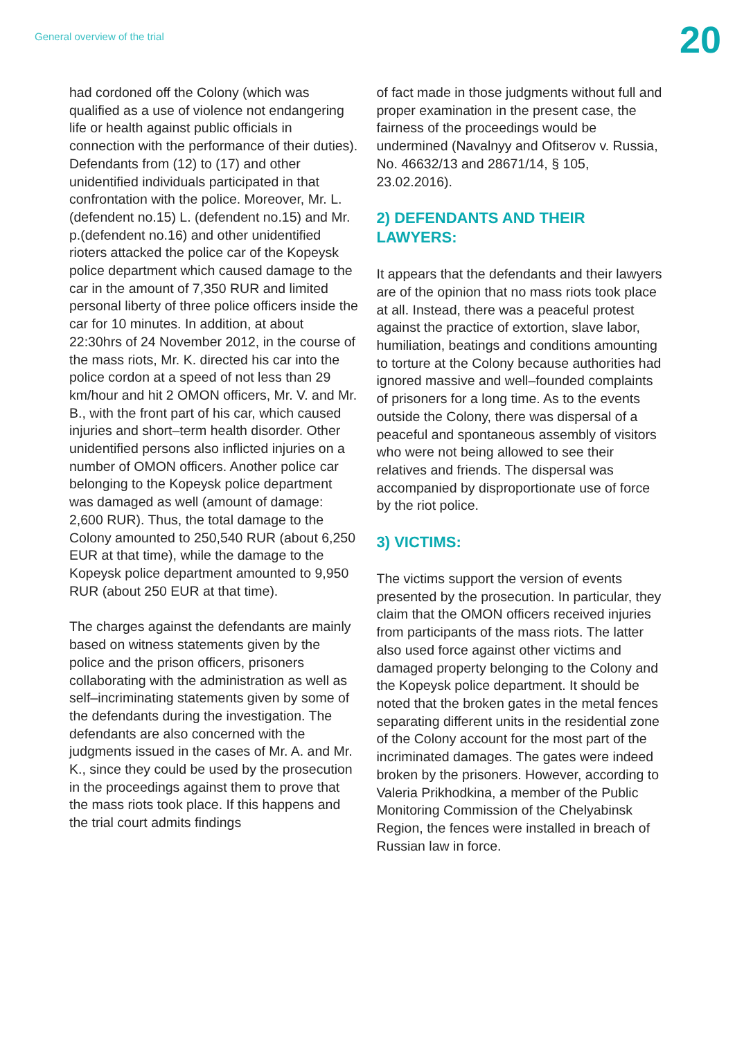General overview of the trial
20
had cordoned off the Colony (which was qualified as a use of violence not endangering life or health against public officials in connection with the performance of their duties). Defendants from (12) to (17) and other unidentified individuals participated in that confrontation with the police. Moreover, Mr. L. (defendent no.15) L. (defendent no.15) and Mr. p.(defendent no.16) and other unidentified rioters attacked the police car of the Kopeysk police department which caused damage to the car in the amount of 7,350 RUR and limited personal liberty of three police officers inside the car for 10 minutes. In addition, at about 22:30hrs of 24 November 2012, in the course of the mass riots, Mr. K. directed his car into the police cordon at a speed of not less than 29 km/hour and hit 2 OMON officers, Mr. V. and Mr. B., with the front part of his car, which caused injuries and short–term health disorder. Other unidentified persons also inflicted injuries on a number of OMON officers. Another police car belonging to the Kopeysk police department was damaged as well (amount of damage: 2,600 RUR). Thus, the total damage to the Colony amounted to 250,540 RUR (about 6,250 EUR at that time), while the damage to the Kopeysk police department amounted to 9,950 RUR (about 250 EUR at that time).
The charges against the defendants are mainly based on witness statements given by the police and the prison officers, prisoners collaborating with the administration as well as self–incriminating statements given by some of the defendants during the investigation. The defendants are also concerned with the judgments issued in the cases of Mr. A. and Mr. K., since they could be used by the prosecution in the proceedings against them to prove that the mass riots took place. If this happens and the trial court admits findings
of fact made in those judgments without full and proper examination in the present case, the fairness of the proceedings would be undermined (Navalnyy and Ofitserov v. Russia, No. 46632/13 and 28671/14, § 105, 23.02.2016).
2) DEFENDANTS AND THEIR LAWYERS:
It appears that the defendants and their lawyers are of the opinion that no mass riots took place at all. Instead, there was a peaceful protest against the practice of extortion, slave labor, humiliation, beatings and conditions amounting to torture at the Colony because authorities had ignored massive and well–founded complaints of prisoners for a long time. As to the events outside the Colony, there was dispersal of a peaceful and spontaneous assembly of visitors who were not being allowed to see their relatives and friends. The dispersal was accompanied by disproportionate use of force by the riot police.
3) VICTIMS:
The victims support the version of events presented by the prosecution. In particular, they claim that the OMON officers received injuries from participants of the mass riots. The latter also used force against other victims and damaged property belonging to the Colony and the Kopeysk police department. It should be noted that the broken gates in the metal fences separating different units in the residential zone of the Colony account for the most part of the incriminated damages. The gates were indeed broken by the prisoners. However, according to Valeria Prikhodkina, a member of the Public Monitoring Commission of the Chelyabinsk Region, the fences were installed in breach of Russian law in force.